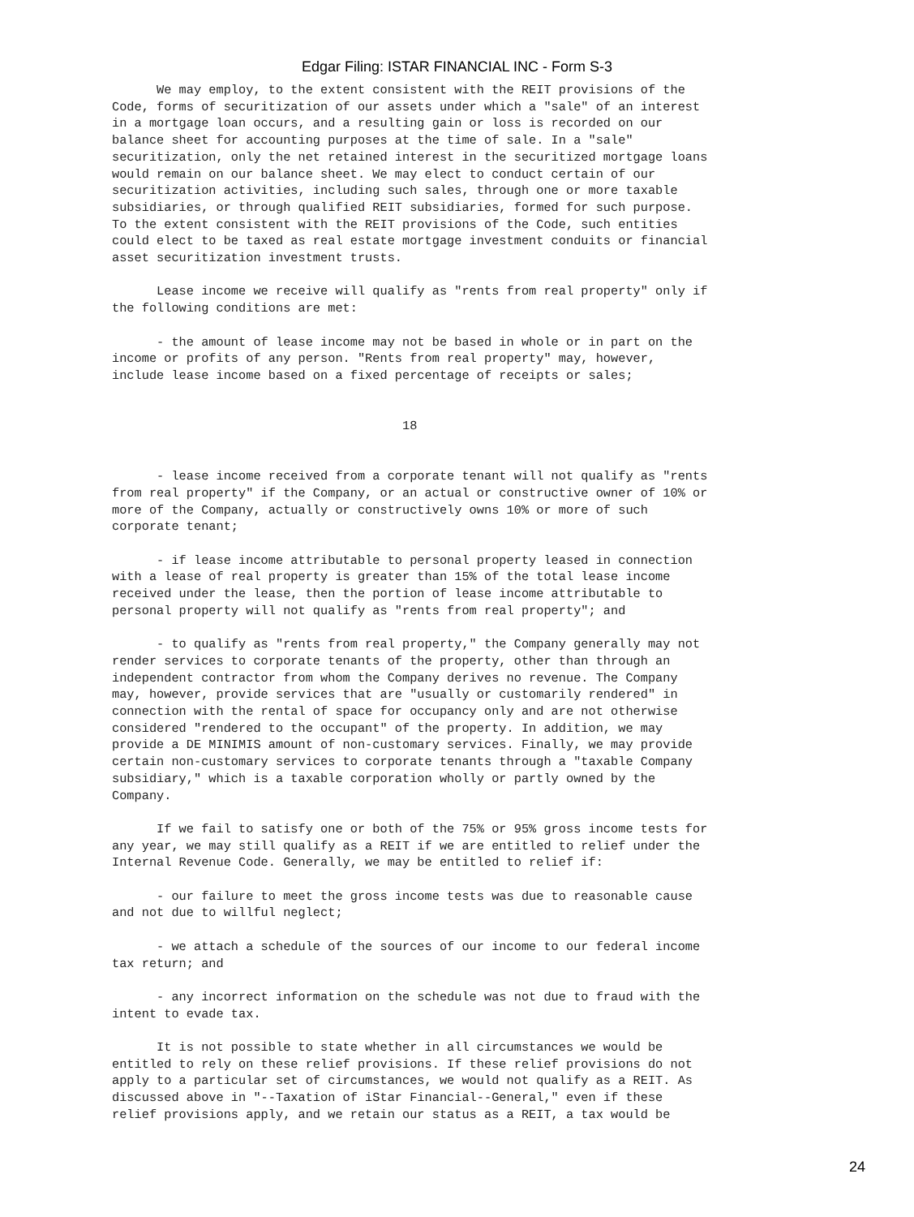Edgar Filing: ISTAR FINANCIAL INC - Form S-3
      We may employ, to the extent consistent with the REIT provisions of the
Code, forms of securitization of our assets under which a "sale" of an interest
in a mortgage loan occurs, and a resulting gain or loss is recorded on our
balance sheet for accounting purposes at the time of sale. In a "sale"
securitization, only the net retained interest in the securitized mortgage loans
would remain on our balance sheet. We may elect to conduct certain of our
securitization activities, including such sales, through one or more taxable
subsidiaries, or through qualified REIT subsidiaries, formed for such purpose.
To the extent consistent with the REIT provisions of the Code, such entities
could elect to be taxed as real estate mortgage investment conduits or financial
asset securitization investment trusts.

      Lease income we receive will qualify as "rents from real property" only if
the following conditions are met:

      - the amount of lease income may not be based in whole or in part on the
income or profits of any person. "Rents from real property" may, however,
include lease income based on a fixed percentage of receipts or sales;


                                       18


      - lease income received from a corporate tenant will not qualify as "rents
from real property" if the Company, or an actual or constructive owner of 10% or
more of the Company, actually or constructively owns 10% or more of such
corporate tenant;

      - if lease income attributable to personal property leased in connection
with a lease of real property is greater than 15% of the total lease income
received under the lease, then the portion of lease income attributable to
personal property will not qualify as "rents from real property"; and

      - to qualify as "rents from real property," the Company generally may not
render services to corporate tenants of the property, other than through an
independent contractor from whom the Company derives no revenue. The Company
may, however, provide services that are "usually or customarily rendered" in
connection with the rental of space for occupancy only and are not otherwise
considered "rendered to the occupant" of the property. In addition, we may
provide a DE MINIMIS amount of non-customary services. Finally, we may provide
certain non-customary services to corporate tenants through a "taxable Company
subsidiary," which is a taxable corporation wholly or partly owned by the
Company.

      If we fail to satisfy one or both of the 75% or 95% gross income tests for
any year, we may still qualify as a REIT if we are entitled to relief under the
Internal Revenue Code. Generally, we may be entitled to relief if:

      - our failure to meet the gross income tests was due to reasonable cause
and not due to willful neglect;

      - we attach a schedule of the sources of our income to our federal income
tax return; and

      - any incorrect information on the schedule was not due to fraud with the
intent to evade tax.

      It is not possible to state whether in all circumstances we would be
entitled to rely on these relief provisions. If these relief provisions do not
apply to a particular set of circumstances, we would not qualify as a REIT. As
discussed above in "--Taxation of iStar Financial--General," even if these
relief provisions apply, and we retain our status as a REIT, a tax would be
24